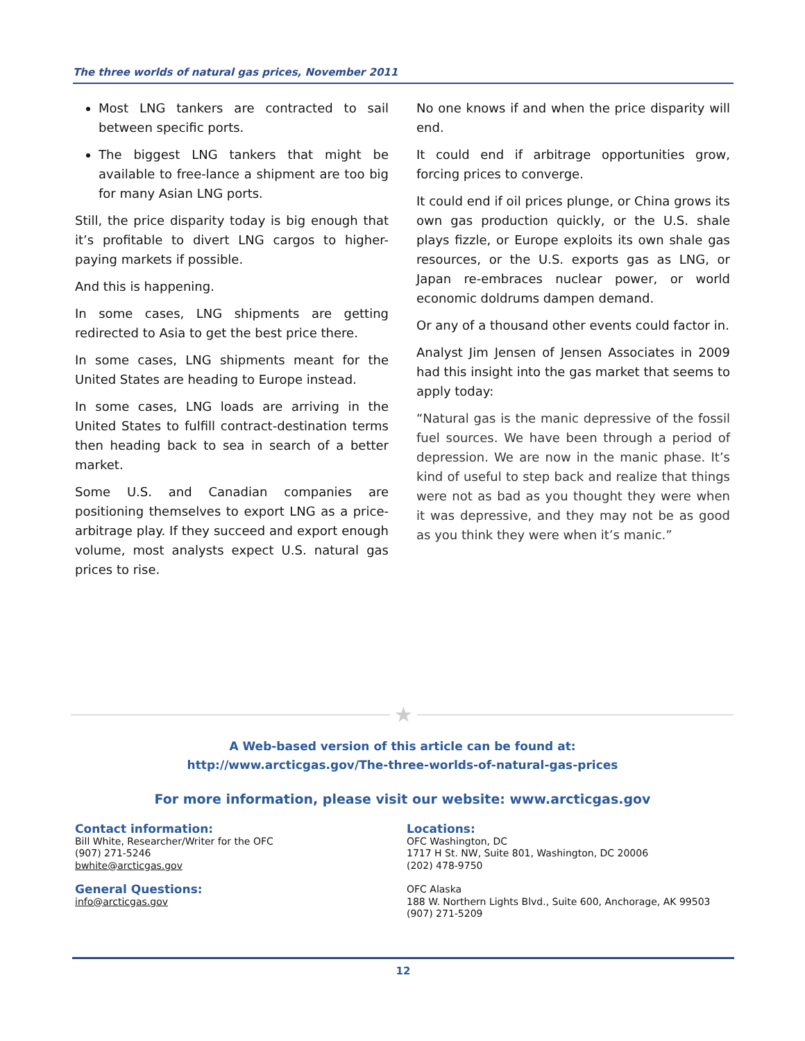The three worlds of natural gas prices, November 2011
Most LNG tankers are contracted to sail between specific ports.
The biggest LNG tankers that might be available to free-lance a shipment are too big for many Asian LNG ports.
Still, the price disparity today is big enough that it’s profitable to divert LNG cargos to higher-paying markets if possible.
And this is happening.
In some cases, LNG shipments are getting redirected to Asia to get the best price there.
In some cases, LNG shipments meant for the United States are heading to Europe instead.
In some cases, LNG loads are arriving in the United States to fulfill contract-destination terms then heading back to sea in search of a better market.
Some U.S. and Canadian companies are positioning themselves to export LNG as a price-arbitrage play. If they succeed and export enough volume, most analysts expect U.S. natural gas prices to rise.
No one knows if and when the price disparity will end.
It could end if arbitrage opportunities grow, forcing prices to converge.
It could end if oil prices plunge, or China grows its own gas production quickly, or the U.S. shale plays fizzle, or Europe exploits its own shale gas resources, or the U.S. exports gas as LNG, or Japan re-embraces nuclear power, or world economic doldrums dampen demand.
Or any of a thousand other events could factor in.
Analyst Jim Jensen of Jensen Associates in 2009 had this insight into the gas market that seems to apply today:
“Natural gas is the manic depressive of the fossil fuel sources. We have been through a period of depression. We are now in the manic phase. It’s kind of useful to step back and realize that things were not as bad as you thought they were when it was depressive, and they may not be as good as you think they were when it’s manic.”
★
A Web-based version of this article can be found at:
http://www.arcticgas.gov/The-three-worlds-of-natural-gas-prices
For more information, please visit our website: www.arcticgas.gov
Contact information:
Bill White, Researcher/Writer for the OFC
(907) 271-5246
bwhite@arcticgas.gov
General Questions:
info@arcticgas.gov
Locations:
OFC Washington, DC
1717 H St. NW, Suite 801, Washington, DC 20006
(202) 478-9750
OFC Alaska
188 W. Northern Lights Blvd., Suite 600, Anchorage, AK 99503
(907) 271-5209
12